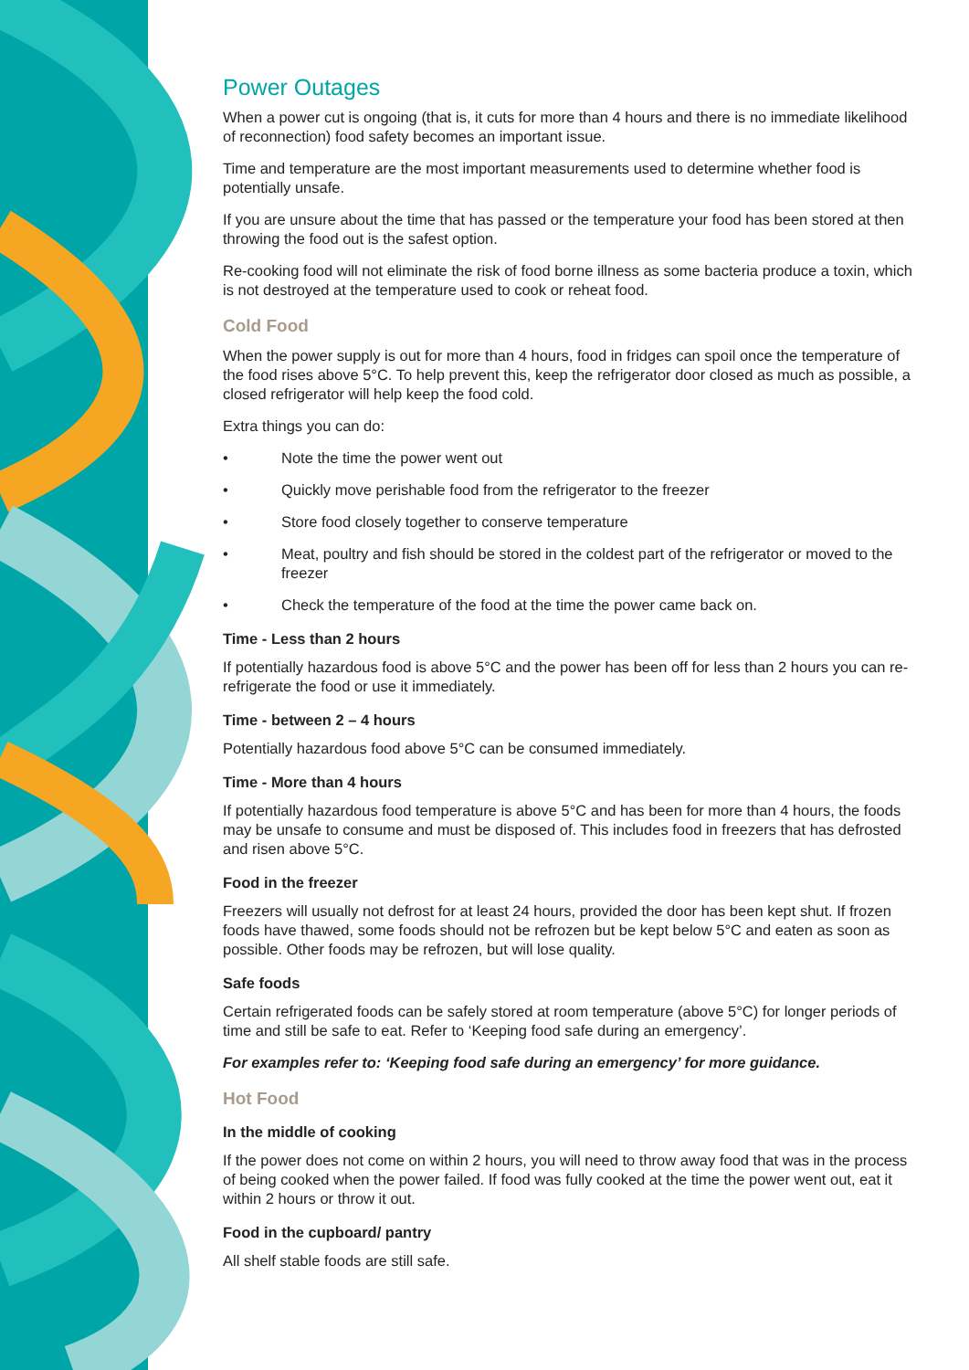Power Outages
When a power cut is ongoing (that is, it cuts for more than 4 hours and there is no immediate likelihood of reconnection) food safety becomes an important issue.
Time and temperature are the most important measurements used to determine whether food is potentially unsafe.
If you are unsure about the time that has passed or the temperature your food has been stored at then throwing the food out is the safest option.
Re-cooking food will not eliminate the risk of food borne illness as some bacteria produce a toxin, which is not destroyed at the temperature used to cook or reheat food.
Cold Food
When the power supply is out for more than 4 hours, food in fridges can spoil once the temperature of the food rises above 5°C. To help prevent this, keep the refrigerator door closed as much as possible, a closed refrigerator will help keep the food cold.
Extra things you can do:
• Note the time the power went out
• Quickly move perishable food from the refrigerator to the freezer
• Store food closely together to conserve temperature
• Meat, poultry and fish should be stored in the coldest part of the refrigerator or moved to the freezer
• Check the temperature of the food at the time the power came back on.
Time - Less than 2 hours
If potentially hazardous food is above 5°C and the power has been off for less than 2 hours you can re-refrigerate the food or use it immediately.
Time - between 2 – 4 hours
Potentially hazardous food above 5°C can be consumed immediately.
Time - More than 4 hours
If potentially hazardous food temperature is above 5°C and has been for more than 4 hours, the foods may be unsafe to consume and must be disposed of. This includes food in freezers that has defrosted and risen above 5°C.
Food in the freezer
Freezers will usually not defrost for at least 24 hours, provided the door has been kept shut. If frozen foods have thawed, some foods should not be refrozen but be kept below 5°C and eaten as soon as possible. Other foods may be refrozen, but will lose quality.
Safe foods
Certain refrigerated foods can be safely stored at room temperature (above 5°C) for longer periods of time and still be safe to eat. Refer to ‘Keeping food safe during an emergency’.
For examples refer to: ‘Keeping food safe during an emergency’ for more guidance.
Hot Food
In the middle of cooking
If the power does not come on within 2 hours, you will need to throw away food that was in the process of being cooked when the power failed. If food was fully cooked at the time the power went out, eat it within 2 hours or throw it out.
Food in the cupboard/ pantry
All shelf stable foods are still safe.